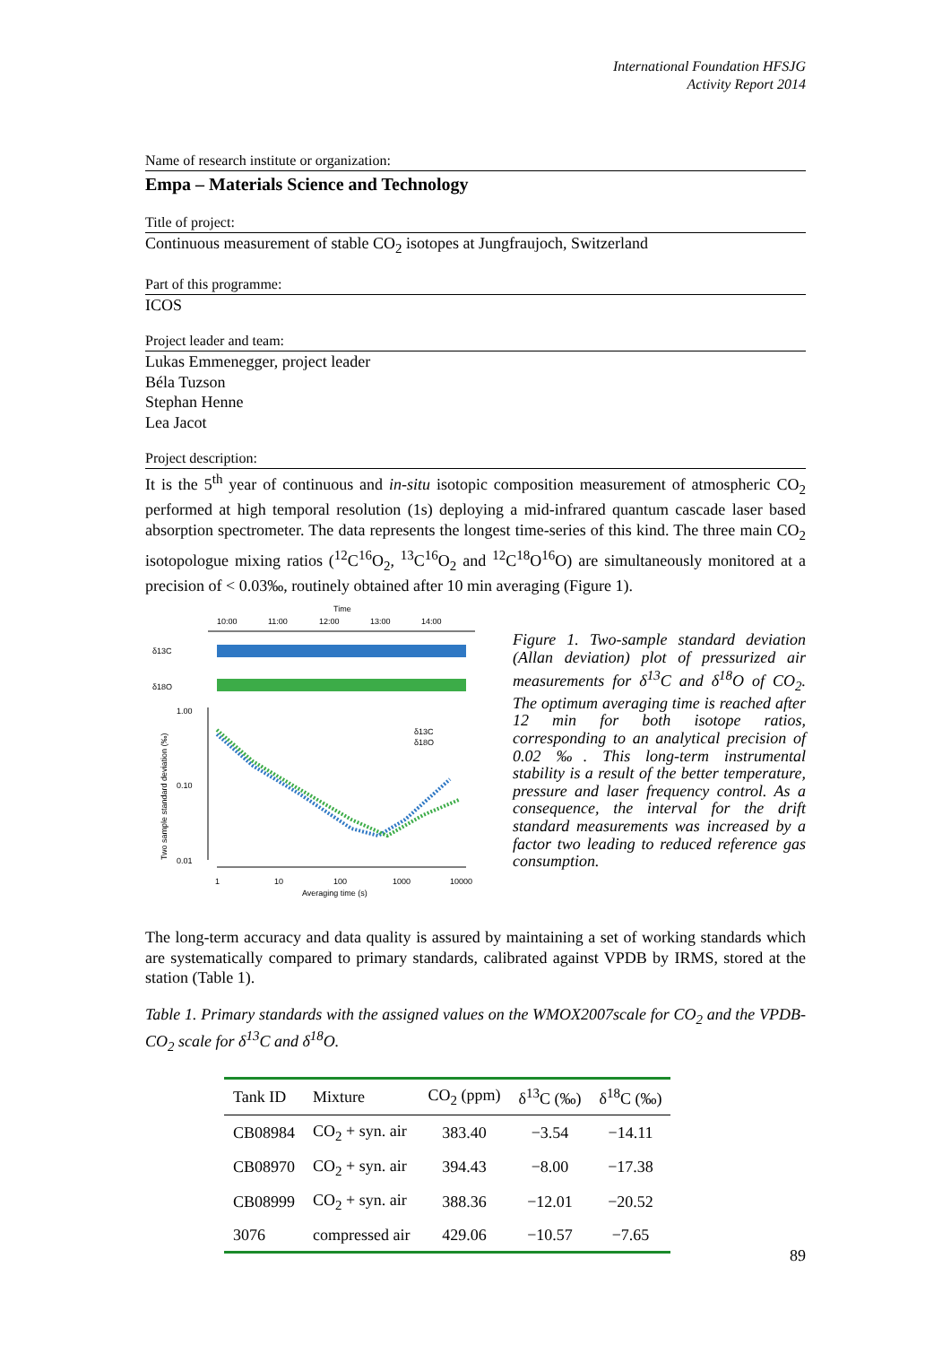International Foundation HFSJG
Activity Report 2014
Name of research institute or organization:
Empa – Materials Science and Technology
Title of project:
Continuous measurement of stable CO<sub>2</sub> isotopes at Jungfraujoch, Switzerland
Part of this programme:
ICOS
Project leader and team:
Lukas Emmenegger, project leader
Béla Tuzson
Stephan Henne
Lea Jacot
Project description:
It is the 5<sup>th</sup> year of continuous and in-situ isotopic composition measurement of atmospheric CO<sub>2</sub> performed at high temporal resolution (1s) deploying a mid-infrared quantum cascade laser based absorption spectrometer. The data represents the longest time-series of this kind. The three main CO<sub>2</sub> isotopologue mixing ratios (<sup>12</sup>C<sup>16</sup>O<sub>2</sub>, <sup>13</sup>C<sup>16</sup>O<sub>2</sub> and <sup>12</sup>C<sup>18</sup>O<sup>16</sup>O) are simultaneously monitored at a precision of < 0.03‰, routinely obtained after 10 min averaging (Figure 1).
Time
10:00
11:00
12:00
13:00
14:00
δ13C
δ18O
1.00
0.10
0.01
Two sample standard deviation (‰)
δ13C
δ18O
1
10
100
1000
10000
Averaging time (s)
Figure 1. Two-sample standard deviation (Allan deviation) plot of pressurized air measurements for δ<sup>13</sup>C and δ<sup>18</sup>O of CO<sub>2</sub>. The optimum averaging time is reached after 12 min for both isotope ratios, corresponding to an analytical precision of 0.02 ‰. This long-term instrumental stability is a result of the better temperature, pressure and laser frequency control. As a consequence, the interval for the drift standard measurements was increased by a factor two leading to reduced reference gas consumption.
The long-term accuracy and data quality is assured by maintaining a set of working standards which are systematically compared to primary standards, calibrated against VPDB by IRMS, stored at the station (Table 1).
Table 1. Primary standards with the assigned values on the WMOX2007scale for CO<sub>2</sub> and the VPDB-CO<sub>2</sub> scale for δ<sup>13</sup>C and δ<sup>18</sup>O.
| Tank ID | Mixture | CO<sub>2</sub> (ppm) | δ<sup>13</sup>C (‰) | δ<sup>18</sup>C (‰) |
| --- | --- | --- | --- | --- |
| CB08984 | CO<sub>2</sub> + syn. air | 383.40 | −3.54 | −14.11 |
| CB08970 | CO<sub>2</sub> + syn. air | 394.43 | −8.00 | −17.38 |
| CB08999 | CO<sub>2</sub> + syn. air | 388.36 | −12.01 | −20.52 |
| 3076 | compressed air | 429.06 | −10.57 | −7.65 |
89